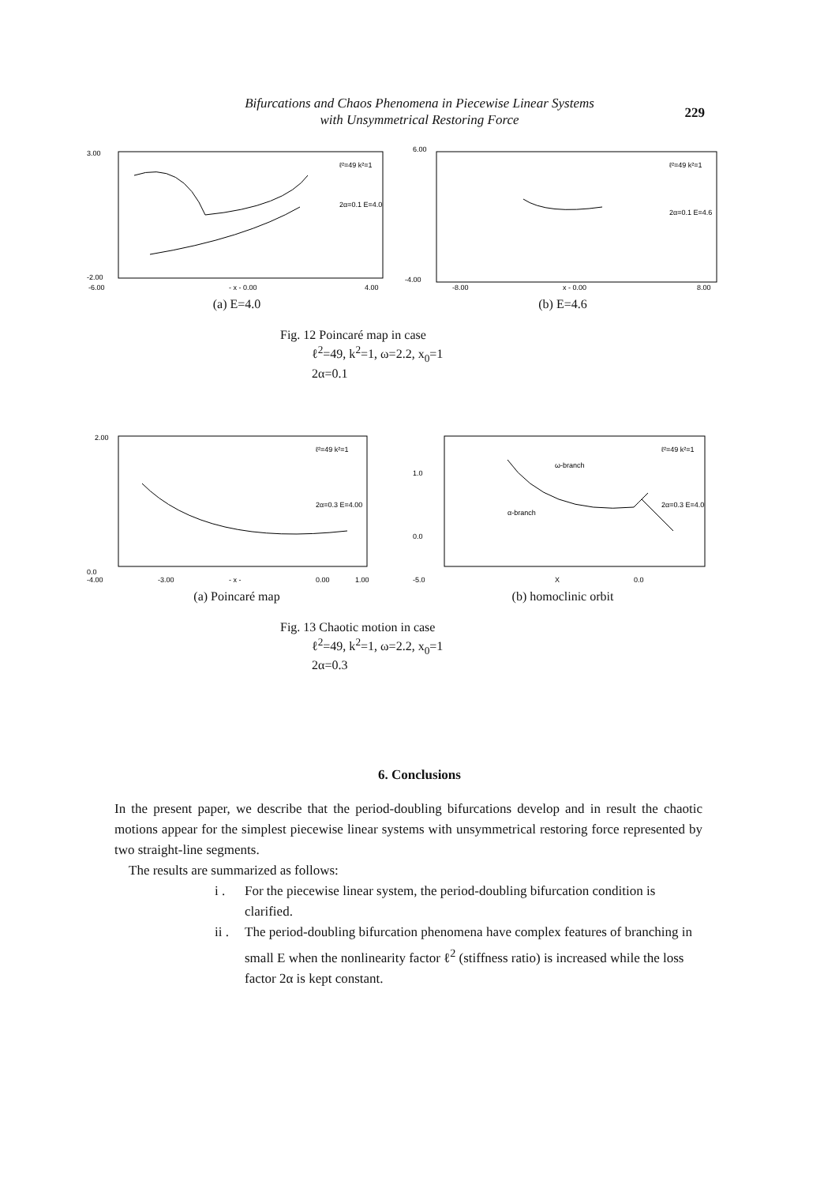Bifurcations and Chaos Phenomena in Piecewise Linear Systems
with Unsymmetrical Restoring Force
229
3.00
-2.00
-6.00
- x - 0.00
4.00
ℓ²=49 k²=1
2α=0.1 E=4.0
(a) E=4.0
6.00
-4.00
-8.00
x - 0.00
8.00
ℓ²=49 k²=1
2α=0.1 E=4.6
(b) E=4.6
Fig. 12 Poincaré map in case
ℓ<sup>2</sup>=49, k<sup>2</sup>=1, ω=2.2, x<sub>0</sub>=1
2α=0.1
2.00
0.0
-4.00
-3.00
- x -
0.00
1.00
ℓ²=49 k²=1
2α=0.3 E=4.00
(a) Poincaré map
1.0
0.0
-5.0
X
0.0
ω-branch
α-branch
ℓ²=49 k²=1
2α=0.3 E=4.0
(b) homoclinic orbit
Fig. 13 Chaotic motion in case
ℓ<sup>2</sup>=49, k<sup>2</sup>=1, ω=2.2, x<sub>0</sub>=1
2α=0.3
6. Conclusions
In the present paper, we describe that the period-doubling bifurcations develop and in result the chaotic motions appear for the simplest piecewise linear systems with unsymmetrical restoring force represented by two straight-line segments.
The results are summarized as follows:
i . For the piecewise linear system, the period-doubling bifurcation condition is clarified.
ii .
The period-doubling bifurcation phenomena have complex features of branching in small E when the nonlinearity factor ℓ<sup>2</sup> (stiffness ratio) is increased while the loss factor 2α is kept constant.